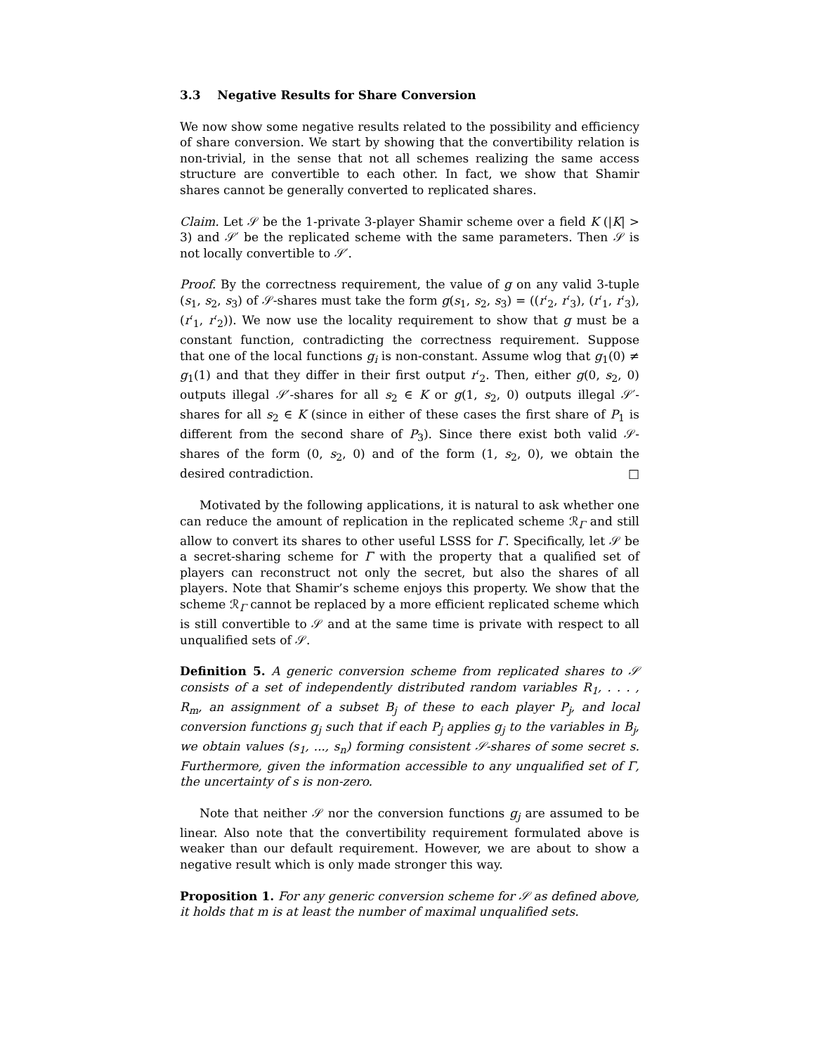3.3 Negative Results for Share Conversion
We now show some negative results related to the possibility and efficiency of share conversion. We start by showing that the convertibility relation is non-trivial, in the sense that not all schemes realizing the same access structure are convertible to each other. In fact, we show that Shamir shares cannot be generally converted to replicated shares.
Claim. Let 𝒮 be the 1-private 3-player Shamir scheme over a field K (|K| > 3) and 𝒮′ be the replicated scheme with the same parameters. Then 𝒮 is not locally convertible to 𝒮′.
Proof. By the correctness requirement, the value of g on any valid 3-tuple (s<sub>1</sub>, s<sub>2</sub>, s<sub>3</sub>) of 𝒮-shares must take the form g(s<sub>1</sub>, s<sub>2</sub>, s<sub>3</sub>) = ((r′<sub>2</sub>, r′<sub>3</sub>), (r′<sub>1</sub>, r′<sub>3</sub>), (r′<sub>1</sub>, r′<sub>2</sub>)). We now use the locality requirement to show that g must be a constant function, contradicting the correctness requirement. Suppose that one of the local functions g<sub>i</sub> is non-constant. Assume wlog that g<sub>1</sub>(0) ≠ g<sub>1</sub>(1) and that they differ in their first output r′<sub>2</sub>. Then, either g(0, s<sub>2</sub>, 0) outputs illegal 𝒮′-shares for all s<sub>2</sub> ∈ K or g(1, s<sub>2</sub>, 0) outputs illegal 𝒮′-shares for all s<sub>2</sub> ∈ K (since in either of these cases the first share of P<sub>1</sub> is different from the second share of P<sub>3</sub>). Since there exist both valid 𝒮-shares of the form (0, s<sub>2</sub>, 0) and of the form (1, s<sub>2</sub>, 0), we obtain the desired contradiction. □
Motivated by the following applications, it is natural to ask whether one can reduce the amount of replication in the replicated scheme ℛ<sub>Γ</sub> and still allow to convert its shares to other useful LSSS for Γ. Specifically, let 𝒮 be a secret-sharing scheme for Γ with the property that a qualified set of players can reconstruct not only the secret, but also the shares of all players. Note that Shamir’s scheme enjoys this property. We show that the scheme ℛ<sub>Γ</sub> cannot be replaced by a more efficient replicated scheme which is still convertible to 𝒮 and at the same time is private with respect to all unqualified sets of 𝒮.
Definition 5. A generic conversion scheme from replicated shares to 𝒮 consists of a set of independently distributed random variables R<sub>1</sub>, . . . , R<sub>m</sub>, an assignment of a subset B<sub>j</sub> of these to each player P<sub>j</sub>, and local conversion functions g<sub>j</sub> such that if each P<sub>j</sub> applies g<sub>j</sub> to the variables in B<sub>j</sub>, we obtain values (s<sub>1</sub>, ..., s<sub>n</sub>) forming consistent 𝒮-shares of some secret s. Furthermore, given the information accessible to any unqualified set of Γ, the uncertainty of s is non-zero.
Note that neither 𝒮 nor the conversion functions g<sub>j</sub> are assumed to be linear. Also note that the convertibility requirement formulated above is weaker than our default requirement. However, we are about to show a negative result which is only made stronger this way.
Proposition 1. For any generic conversion scheme for 𝒮 as defined above, it holds that m is at least the number of maximal unqualified sets.